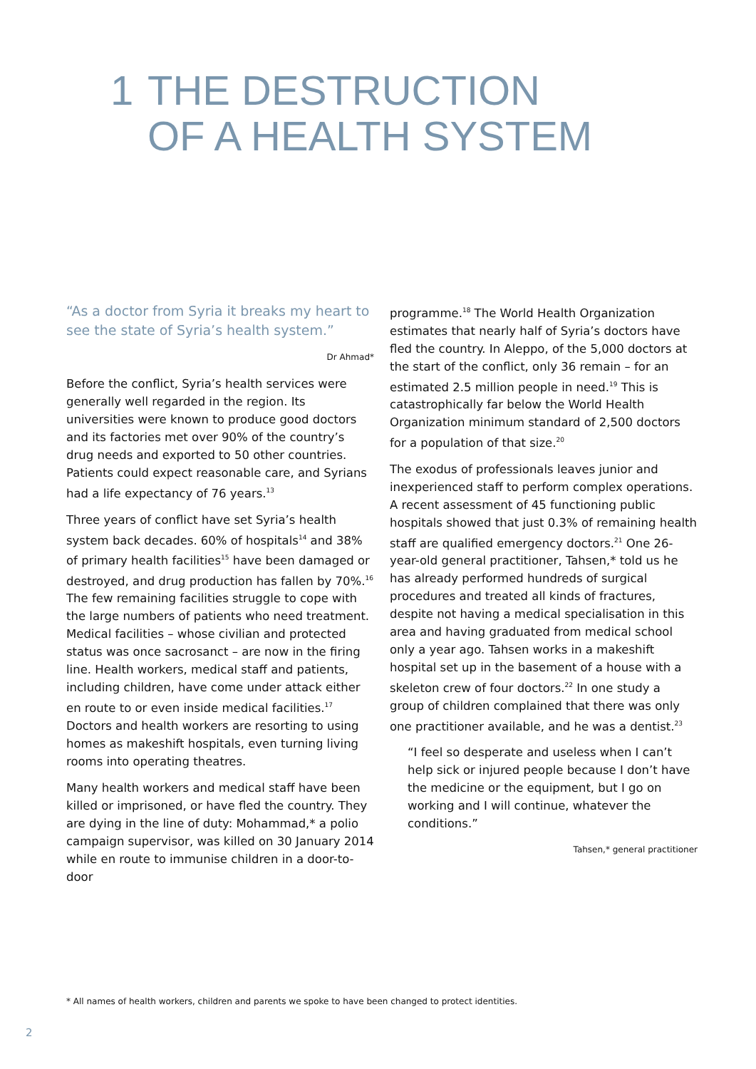1 THE DESTRUCTION
OF A HEALTH SYSTEM
“As a doctor from Syria it breaks my heart to see the state of Syria’s health system.”
Dr Ahmad*
Before the conflict, Syria’s health services were generally well regarded in the region. Its universities were known to produce good doctors and its factories met over 90% of the country’s drug needs and exported to 50 other countries. Patients could expect reasonable care, and Syrians had a life expectancy of 76 years.<sup>13</sup>
Three years of conflict have set Syria’s health system back decades. 60% of hospitals<sup>14</sup> and 38% of primary health facilities<sup>15</sup> have been damaged or destroyed, and drug production has fallen by 70%.<sup>16</sup> The few remaining facilities struggle to cope with the large numbers of patients who need treatment. Medical facilities – whose civilian and protected status was once sacrosanct – are now in the firing line. Health workers, medical staff and patients, including children, have come under attack either en route to or even inside medical facilities.<sup>17</sup> Doctors and health workers are resorting to using homes as makeshift hospitals, even turning living rooms into operating theatres.
Many health workers and medical staff have been killed or imprisoned, or have fled the country. They are dying in the line of duty: Mohammad,* a polio campaign supervisor, was killed on 30 January 2014 while en route to immunise children in a door-to-door
programme.<sup>18</sup> The World Health Organization estimates that nearly half of Syria’s doctors have fled the country. In Aleppo, of the 5,000 doctors at the start of the conflict, only 36 remain – for an estimated 2.5 million people in need.<sup>19</sup> This is catastrophically far below the World Health Organization minimum standard of 2,500 doctors for a population of that size.<sup>20</sup>
The exodus of professionals leaves junior and inexperienced staff to perform complex operations. A recent assessment of 45 functioning public hospitals showed that just 0.3% of remaining health staff are qualified emergency doctors.<sup>21</sup> One 26-year-old general practitioner, Tahsen,* told us he has already performed hundreds of surgical procedures and treated all kinds of fractures, despite not having a medical specialisation in this area and having graduated from medical school only a year ago. Tahsen works in a makeshift hospital set up in the basement of a house with a skeleton crew of four doctors.<sup>22</sup> In one study a group of children complained that there was only one practitioner available, and he was a dentist.<sup>23</sup>
“I feel so desperate and useless when I can’t help sick or injured people because I don’t have the medicine or the equipment, but I go on working and I will continue, whatever the conditions.”
Tahsen,* general practitioner
* All names of health workers, children and parents we spoke to have been changed to protect identities.
2